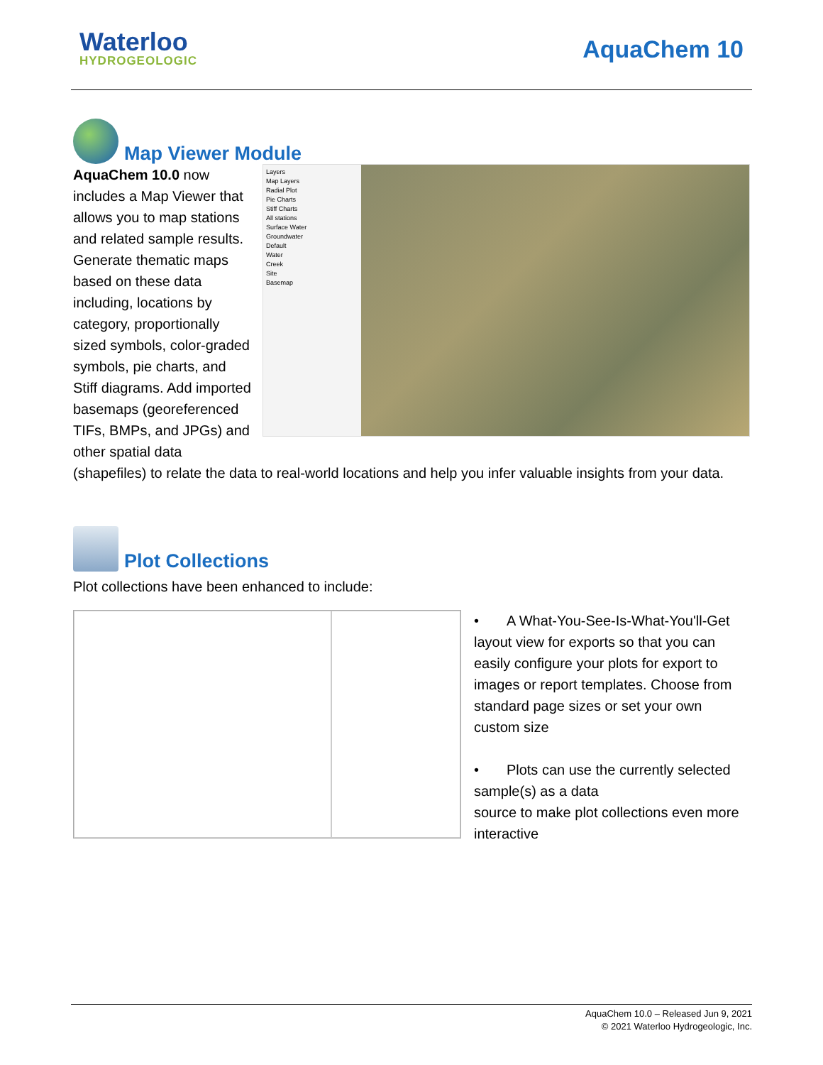Waterloo
HYDROGEOLOGIC
AquaChem 10
Map Viewer Module
Layers
Map Layers
Radial Plot
Pie Charts
Stiff Charts
All stations
Surface Water
Groundwater
Default
Water
Creek
Site
Basemap
AquaChem 10.0 now includes a Map Viewer that allows you to map stations and related sample results. Generate thematic maps based on these data including, locations by category, proportionally sized symbols, color-graded symbols, pie charts, and Stiff diagrams. Add imported basemaps (georeferenced TIFs, BMPs, and JPGs) and other spatial data (shapefiles) to relate the data to real-world locations and help you infer valuable insights from your data.
Plot Collections
Plot collections have been enhanced to include:
• A What-You-See-Is-What-You'll-Get layout view for exports so that you can easily configure your plots for export to images or report templates. Choose from standard page sizes or set your own custom size
• Plots can use the currently selected sample(s) as a data
source to make plot collections even more interactive
AquaChem 10.0 – Released Jun 9, 2021
© 2021 Waterloo Hydrogeologic, Inc.